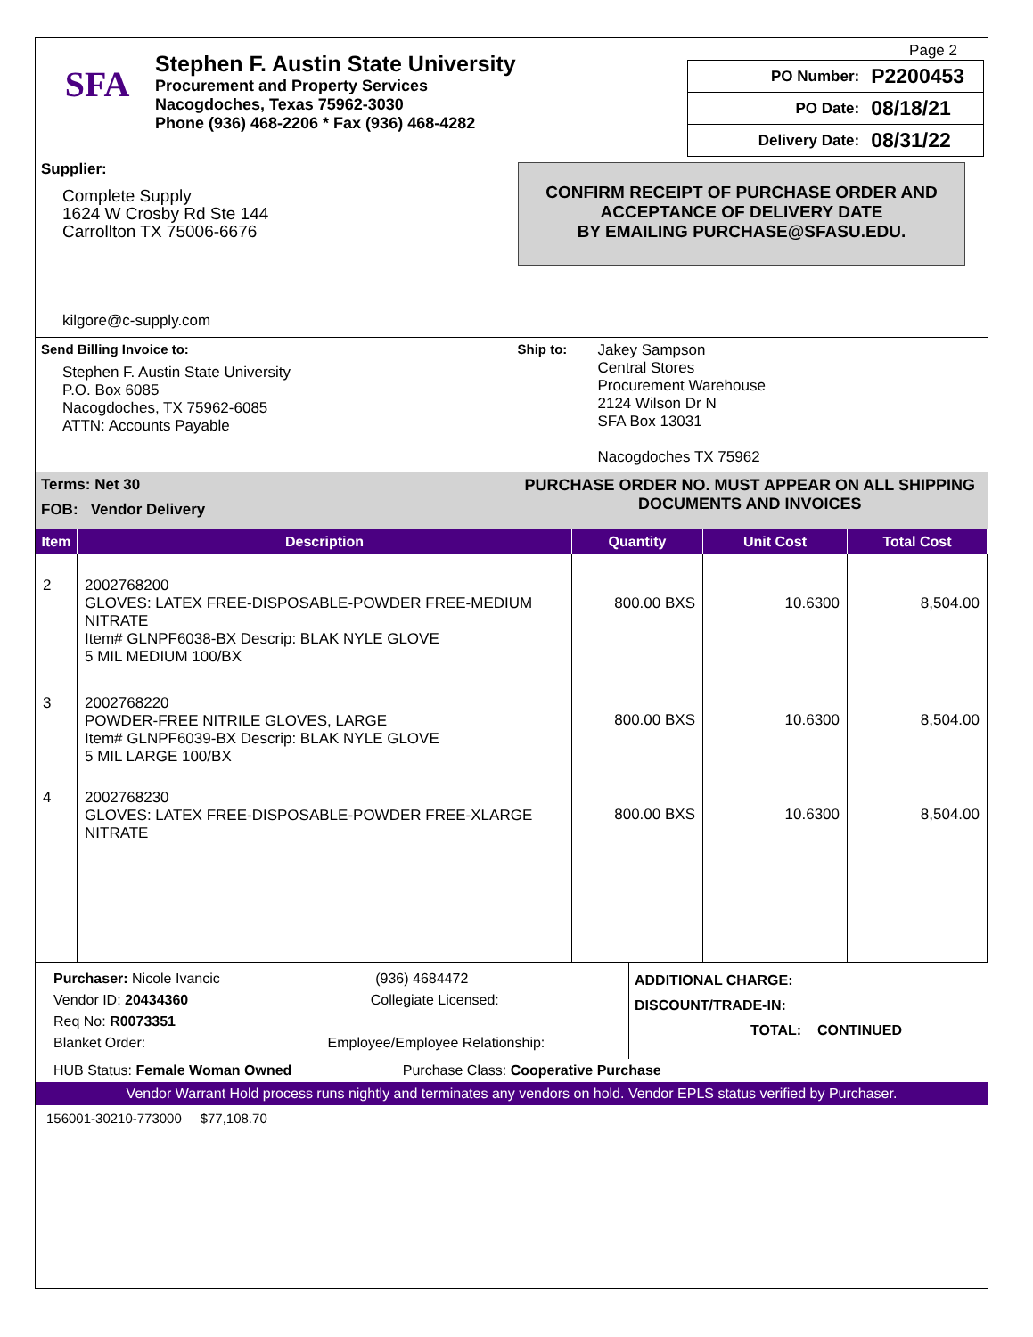SFA
Stephen F. Austin State University
Procurement and Property Services
Nacogdoches, Texas 75962-3030
Phone (936) 468-2206 * Fax (936) 468-4282
Page 2
| PO Number: | P2200453 |
| PO Date: | 08/18/21 |
| Delivery Date: | 08/31/22 |
Supplier:
Complete Supply
1624 W Crosby Rd Ste 144
Carrollton TX 75006-6676
kilgore@c-supply.com
CONFIRM RECEIPT OF PURCHASE ORDER AND ACCEPTANCE OF DELIVERY DATE
BY EMAILING PURCHASE@SFASU.EDU.
Send Billing Invoice to:
Stephen F. Austin State University
P.O. Box 6085
Nacogdoches, TX 75962-6085
ATTN: Accounts Payable
Ship to: Jakey Sampson
Central Stores
Procurement Warehouse
2124 Wilson Dr N
SFA Box 13031
Nacogdoches TX 75962
Terms: Net 30
FOB: Vendor Delivery
PURCHASE ORDER NO. MUST APPEAR ON ALL SHIPPING DOCUMENTS AND INVOICES
| Item | Description | Quantity | Unit Cost | Total Cost |
| --- | --- | --- | --- | --- |
| 2 | 2002768200 GLOVES: LATEX FREE-DISPOSABLE-POWDER FREE-MEDIUM NITRATE Item# GLNPF6038-BX Descrip: BLAK NYLE GLOVE 5 MIL MEDIUM 100/BX | 800.00 BXS | 10.6300 | 8,504.00 |
| 3 | 2002768220 POWDER-FREE NITRILE GLOVES, LARGE Item# GLNPF6039-BX Descrip: BLAK NYLE GLOVE 5 MIL LARGE 100/BX | 800.00 BXS | 10.6300 | 8,504.00 |
| 4 | 2002768230 GLOVES: LATEX FREE-DISPOSABLE-POWDER FREE-XLARGE NITRATE | 800.00 BXS | 10.6300 | 8,504.00 |
Purchaser: Nicole Ivancic (936) 4684472
Vendor ID: 20434360 Collegiate Licensed:
Req No: R0073351
Blanket Order: Employee/Employee Relationship:
ADDITIONAL CHARGE:
DISCOUNT/TRADE-IN:
TOTAL: CONTINUED
HUB Status: Female Woman Owned Purchase Class: Cooperative Purchase
Vendor Warrant Hold process runs nightly and terminates any vendors on hold. Vendor EPLS status verified by Purchaser.
156001-30210-773000 $77,108.70